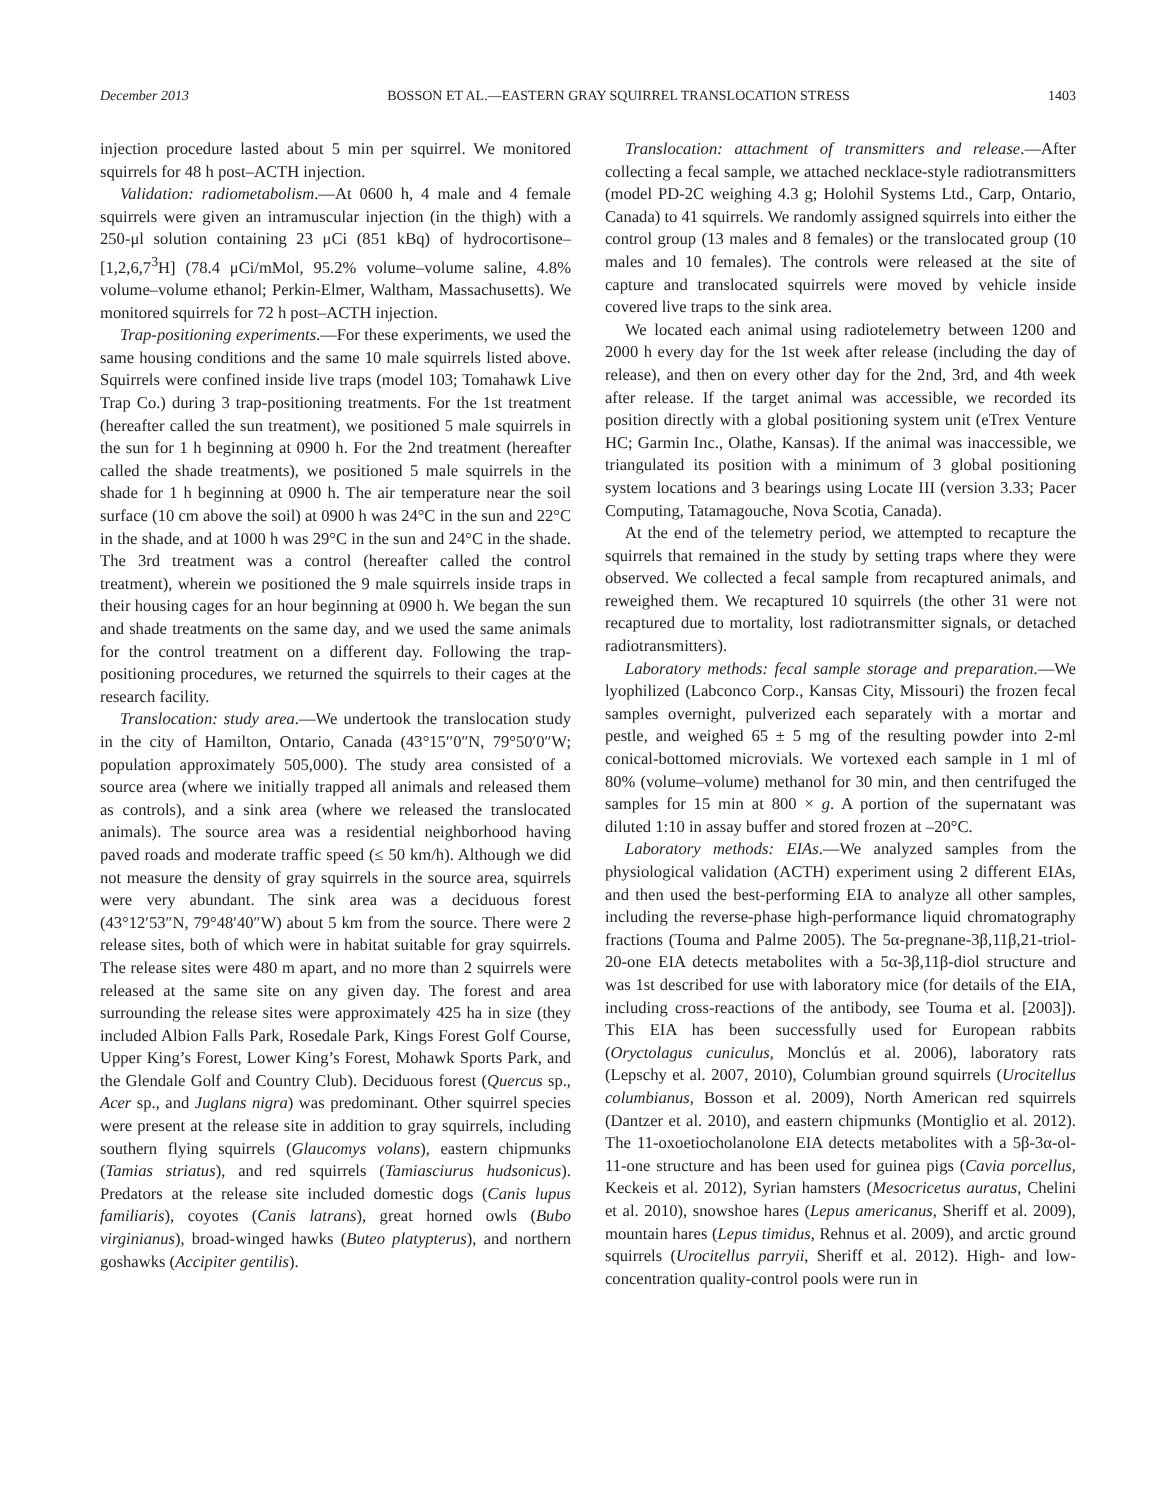December 2013 BOSSON ET AL.—EASTERN GRAY SQUIRREL TRANSLOCATION STRESS 1403
injection procedure lasted about 5 min per squirrel. We monitored squirrels for 48 h post–ACTH injection.
Validation: radiometabolism.—At 0600 h, 4 male and 4 female squirrels were given an intramuscular injection (in the thigh) with a 250-μl solution containing 23 μCi (851 kBq) of hydrocortisone–[1,2,6,7<sup>3</sup>H] (78.4 μCi/mMol, 95.2% volume–volume saline, 4.8% volume–volume ethanol; Perkin-Elmer, Waltham, Massachusetts). We monitored squirrels for 72 h post–ACTH injection.
Trap-positioning experiments.—For these experiments, we used the same housing conditions and the same 10 male squirrels listed above. Squirrels were confined inside live traps (model 103; Tomahawk Live Trap Co.) during 3 trap-positioning treatments. For the 1st treatment (hereafter called the sun treatment), we positioned 5 male squirrels in the sun for 1 h beginning at 0900 h. For the 2nd treatment (hereafter called the shade treatments), we positioned 5 male squirrels in the shade for 1 h beginning at 0900 h. The air temperature near the soil surface (10 cm above the soil) at 0900 h was 24°C in the sun and 22°C in the shade, and at 1000 h was 29°C in the sun and 24°C in the shade. The 3rd treatment was a control (hereafter called the control treatment), wherein we positioned the 9 male squirrels inside traps in their housing cages for an hour beginning at 0900 h. We began the sun and shade treatments on the same day, and we used the same animals for the control treatment on a different day. Following the trap-positioning procedures, we returned the squirrels to their cages at the research facility.
Translocation: study area.—We undertook the translocation study in the city of Hamilton, Ontario, Canada (43°15′′0″N, 79°50′0″W; population approximately 505,000). The study area consisted of a source area (where we initially trapped all animals and released them as controls), and a sink area (where we released the translocated animals). The source area was a residential neighborhood having paved roads and moderate traffic speed (≤ 50 km/h). Although we did not measure the density of gray squirrels in the source area, squirrels were very abundant. The sink area was a deciduous forest (43°12′53″N, 79°48′40″W) about 5 km from the source. There were 2 release sites, both of which were in habitat suitable for gray squirrels. The release sites were 480 m apart, and no more than 2 squirrels were released at the same site on any given day. The forest and area surrounding the release sites were approximately 425 ha in size (they included Albion Falls Park, Rosedale Park, Kings Forest Golf Course, Upper King’s Forest, Lower King’s Forest, Mohawk Sports Park, and the Glendale Golf and Country Club). Deciduous forest (Quercus sp., Acer sp., and Juglans nigra) was predominant. Other squirrel species were present at the release site in addition to gray squirrels, including southern flying squirrels (Glaucomys volans), eastern chipmunks (Tamias striatus), and red squirrels (Tamiasciurus hudsonicus). Predators at the release site included domestic dogs (Canis lupus familiaris), coyotes (Canis latrans), great horned owls (Bubo virginianus), broad-winged hawks (Buteo platypterus), and northern goshawks (Accipiter gentilis).
Translocation: attachment of transmitters and release.—After collecting a fecal sample, we attached necklace-style radiotransmitters (model PD-2C weighing 4.3 g; Holohil Systems Ltd., Carp, Ontario, Canada) to 41 squirrels. We randomly assigned squirrels into either the control group (13 males and 8 females) or the translocated group (10 males and 10 females). The controls were released at the site of capture and translocated squirrels were moved by vehicle inside covered live traps to the sink area.
We located each animal using radiotelemetry between 1200 and 2000 h every day for the 1st week after release (including the day of release), and then on every other day for the 2nd, 3rd, and 4th week after release. If the target animal was accessible, we recorded its position directly with a global positioning system unit (eTrex Venture HC; Garmin Inc., Olathe, Kansas). If the animal was inaccessible, we triangulated its position with a minimum of 3 global positioning system locations and 3 bearings using Locate III (version 3.33; Pacer Computing, Tatamagouche, Nova Scotia, Canada).
At the end of the telemetry period, we attempted to recapture the squirrels that remained in the study by setting traps where they were observed. We collected a fecal sample from recaptured animals, and reweighed them. We recaptured 10 squirrels (the other 31 were not recaptured due to mortality, lost radiotransmitter signals, or detached radiotransmitters).
Laboratory methods: fecal sample storage and preparation.—We lyophilized (Labconco Corp., Kansas City, Missouri) the frozen fecal samples overnight, pulverized each separately with a mortar and pestle, and weighed 65 ± 5 mg of the resulting powder into 2-ml conical-bottomed microvials. We vortexed each sample in 1 ml of 80% (volume–volume) methanol for 30 min, and then centrifuged the samples for 15 min at 800 × g. A portion of the supernatant was diluted 1:10 in assay buffer and stored frozen at –20°C.
Laboratory methods: EIAs.—We analyzed samples from the physiological validation (ACTH) experiment using 2 different EIAs, and then used the best-performing EIA to analyze all other samples, including the reverse-phase high-performance liquid chromatography fractions (Touma and Palme 2005). The 5α-pregnane-3β,11β,21-triol-20-one EIA detects metabolites with a 5α-3β,11β-diol structure and was 1st described for use with laboratory mice (for details of the EIA, including cross-reactions of the antibody, see Touma et al. [2003]). This EIA has been successfully used for European rabbits (Oryctolagus cuniculus, Monclús et al. 2006), laboratory rats (Lepschy et al. 2007, 2010), Columbian ground squirrels (Urocitellus columbianus, Bosson et al. 2009), North American red squirrels (Dantzer et al. 2010), and eastern chipmunks (Montiglio et al. 2012). The 11-oxoetiocholanolone EIA detects metabolites with a 5β-3α-ol-11-one structure and has been used for guinea pigs (Cavia porcellus, Keckeis et al. 2012), Syrian hamsters (Mesocricetus auratus, Chelini et al. 2010), snowshoe hares (Lepus americanus, Sheriff et al. 2009), mountain hares (Lepus timidus, Rehnus et al. 2009), and arctic ground squirrels (Urocitellus parryii, Sheriff et al. 2012). High- and low-concentration quality-control pools were run in